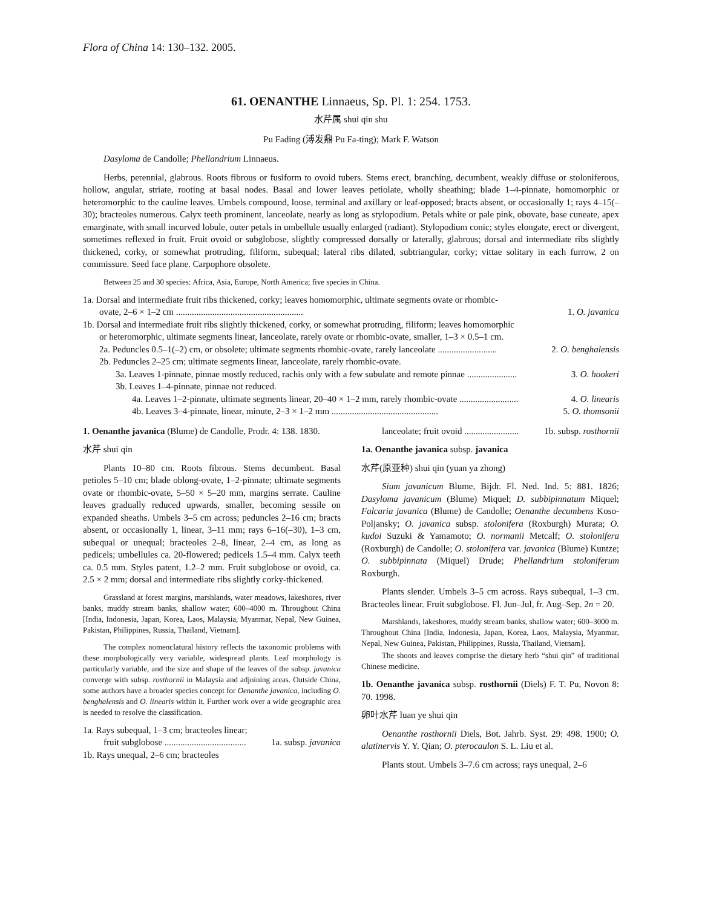Flora of China 14: 130–132. 2005.
61. OENANTHE Linnaeus, Sp. Pl. 1: 254. 1753.
水芹属 shui qin shu
Pu Fading (溥发鼎 Pu Fa-ting); Mark F. Watson
Dasyloma de Candolle; Phellandrium Linnaeus.
Herbs, perennial, glabrous. Roots fibrous or fusiform to ovoid tubers. Stems erect, branching, decumbent, weakly diffuse or stoloniferous, hollow, angular, striate, rooting at basal nodes. Basal and lower leaves petiolate, wholly sheathing; blade 1–4-pinnate, homomorphic or heteromorphic to the cauline leaves. Umbels compound, loose, terminal and axillary or leaf-opposed; bracts absent, or occasionally 1; rays 4–15(–30); bracteoles numerous. Calyx teeth prominent, lanceolate, nearly as long as stylopodium. Petals white or pale pink, obovate, base cuneate, apex emarginate, with small incurved lobule, outer petals in umbellule usually enlarged (radiant). Stylopodium conic; styles elongate, erect or divergent, sometimes reflexed in fruit. Fruit ovoid or subglobose, slightly compressed dorsally or laterally, glabrous; dorsal and intermediate ribs slightly thickened, corky, or somewhat protruding, filiform, subequal; lateral ribs dilated, subtriangular, corky; vittae solitary in each furrow, 2 on commissure. Seed face plane. Carpophore obsolete.
Between 25 and 30 species: Africa, Asia, Europe, North America; five species in China.
1a. Dorsal and intermediate fruit ribs thickened, corky; leaves homomorphic, ultimate segments ovate or rhombic-
ovate, 2–6 × 1–2 cm ........................................................ 1. O. javanica
1b. Dorsal and intermediate fruit ribs slightly thickened, corky, or somewhat protruding, filiform; leaves homomorphic
or heteromorphic, ultimate segments linear, lanceolate, rarely ovate or rhombic-ovate, smaller, 1–3 × 0.5–1 cm.
2a. Peduncles 0.5–1(–2) cm, or obsolete; ultimate segments rhombic-ovate, rarely lanceolate .......................... 2. O. benghalensis
2b. Peduncles 2–25 cm; ultimate segments linear, lanceolate, rarely rhombic-ovate.
3a. Leaves 1-pinnate, pinnae mostly reduced, rachis only with a few subulate and remote pinnae ...................... 3. O. hookeri
3b. Leaves 1–4-pinnate, pinnae not reduced.
4a. Leaves 1–2-pinnate, ultimate segments linear, 20–40 × 1–2 mm, rarely rhombic-ovate .......................... 4. O. linearis
4b. Leaves 3–4-pinnate, linear, minute, 2–3 × 1–2 mm ............................................... 5. O. thomsonii
1. Oenanthe javanica (Blume) de Candolle, Prodr. 4: 138. 1830.
水芹 shui qin
Plants 10–80 cm. Roots fibrous. Stems decumbent. Basal petioles 5–10 cm; blade oblong-ovate, 1–2-pinnate; ultimate segments ovate or rhombic-ovate, 5–50 × 5–20 mm, margins serrate. Cauline leaves gradually reduced upwards, smaller, becoming sessile on expanded sheaths. Umbels 3–5 cm across; peduncles 2–16 cm; bracts absent, or occasionally 1, linear, 3–11 mm; rays 6–16(–30), 1–3 cm, subequal or unequal; bracteoles 2–8, linear, 2–4 cm, as long as pedicels; umbellules ca. 20-flowered; pedicels 1.5–4 mm. Calyx teeth ca. 0.5 mm. Styles patent, 1.2–2 mm. Fruit subglobose or ovoid, ca. 2.5 × 2 mm; dorsal and intermediate ribs slightly corky-thickened.
Grassland at forest margins, marshlands, water meadows, lakeshores, river banks, muddy stream banks, shallow water; 600–4000 m. Throughout China [India, Indonesia, Japan, Korea, Laos, Malaysia, Myanmar, Nepal, New Guinea, Pakistan, Philippines, Russia, Thailand, Vietnam].
The complex nomenclatural history reflects the taxonomic problems with these morphologically very variable, widespread plants. Leaf morphology is particularly variable, and the size and shape of the leaves of the subsp. javanica converge with subsp. rosthornii in Malaysia and adjoining areas. Outside China, some authors have a broader species concept for Oenanthe javanica, including O. benghalensis and O. linearis within it. Further work over a wide geographic area is needed to resolve the classification.
1a. Rays subequal, 1–3 cm; bracteoles linear;
fruit subglobose .................................... 1a. subsp. javanica
1b. Rays unequal, 2–6 cm; bracteoles
lanceolate; fruit ovoid ........................ 1b. subsp. rosthornii
1a. Oenanthe javanica subsp. javanica
水芹(原亚种) shui qin (yuan ya zhong)
Sium javanicum Blume, Bijdr. Fl. Ned. Ind. 5: 881. 1826; Dasyloma javanicum (Blume) Miquel; D. subbipinnatum Miquel; Falcaria javanica (Blume) de Candolle; Oenanthe decumbens Koso-Poljansky; O. javanica subsp. stolonifera (Roxburgh) Murata; O. kudoi Suzuki & Yamamoto; O. normanii Metcalf; O. stolonifera (Roxburgh) de Candolle; O. stolonifera var. javanica (Blume) Kuntze; O. subbipinnata (Miquel) Drude; Phellandrium stoloniferum Roxburgh.
Plants slender. Umbels 3–5 cm across. Rays subequal, 1–3 cm. Bracteoles linear. Fruit subglobose. Fl. Jun–Jul, fr. Aug–Sep. 2n = 20.
Marshlands, lakeshores, muddy stream banks, shallow water; 600–3000 m. Throughout China [India, Indonesia, Japan, Korea, Laos, Malaysia, Myanmar, Nepal, New Guinea, Pakistan, Philippines, Russia, Thailand, Vietnam].
The shoots and leaves comprise the dietary herb “shui qin” of traditional Chinese medicine.
1b. Oenanthe javanica subsp. rosthornii (Diels) F. T. Pu, Novon 8: 70. 1998.
卵叶水芹 luan ye shui qin
Oenanthe rosthornii Diels, Bot. Jahrb. Syst. 29: 498. 1900; O. alatinervis Y. Y. Qian; O. pterocaulon S. L. Liu et al.
Plants stout. Umbels 3–7.6 cm across; rays unequal, 2–6